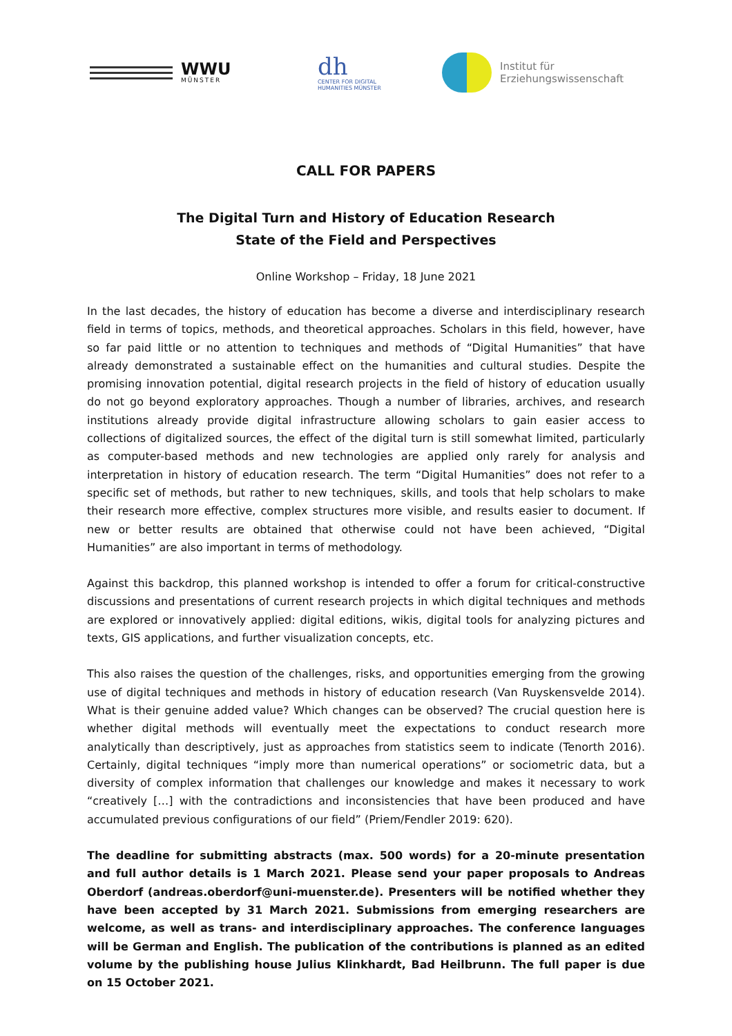WWU
MÜNSTER
dh
CENTER FOR DIGITAL
HUMANITIES MÜNSTER
Institut für
Erziehungswissenschaft
CALL FOR PAPERS
The Digital Turn and History of Education Research
State of the Field and Perspectives
Online Workshop – Friday, 18 June 2021
In the last decades, the history of education has become a diverse and interdisciplinary research field in terms of topics, methods, and theoretical approaches. Scholars in this field, however, have so far paid little or no attention to techniques and methods of “Digital Humanities” that have already demonstrated a sustainable effect on the humanities and cultural studies. Despite the promising innovation potential, digital research projects in the field of history of education usually do not go beyond exploratory approaches. Though a number of libraries, archives, and research institutions already provide digital infrastructure allowing scholars to gain easier access to collections of digitalized sources, the effect of the digital turn is still somewhat limited, particularly as computer-based methods and new technologies are applied only rarely for analysis and interpretation in history of education research. The term “Digital Humanities” does not refer to a specific set of methods, but rather to new techniques, skills, and tools that help scholars to make their research more effective, complex structures more visible, and results easier to document. If new or better results are obtained that otherwise could not have been achieved, “Digital Humanities” are also important in terms of methodology.
Against this backdrop, this planned workshop is intended to offer a forum for critical-constructive discussions and presentations of current research projects in which digital techniques and methods are explored or innovatively applied: digital editions, wikis, digital tools for analyzing pictures and texts, GIS applications, and further visualization concepts, etc.
This also raises the question of the challenges, risks, and opportunities emerging from the growing use of digital techniques and methods in history of education research (Van Ruyskensvelde 2014). What is their genuine added value? Which changes can be observed? The crucial question here is whether digital methods will eventually meet the expectations to conduct research more analytically than descriptively, just as approaches from statistics seem to indicate (Tenorth 2016). Certainly, digital techniques “imply more than numerical operations” or sociometric data, but a diversity of complex information that challenges our knowledge and makes it necessary to work “creatively […] with the contradictions and inconsistencies that have been produced and have accumulated previous configurations of our field” (Priem/Fendler 2019: 620).
The deadline for submitting abstracts (max. 500 words) for a 20-minute presentation and full author details is 1 March 2021. Please send your paper proposals to Andreas Oberdorf (andreas.oberdorf@uni-muenster.de). Presenters will be notified whether they have been accepted by 31 March 2021. Submissions from emerging researchers are welcome, as well as trans- and interdisciplinary approaches. The conference languages will be German and English. The publication of the contributions is planned as an edited volume by the publishing house Julius Klinkhardt, Bad Heilbrunn. The full paper is due on 15 October 2021.